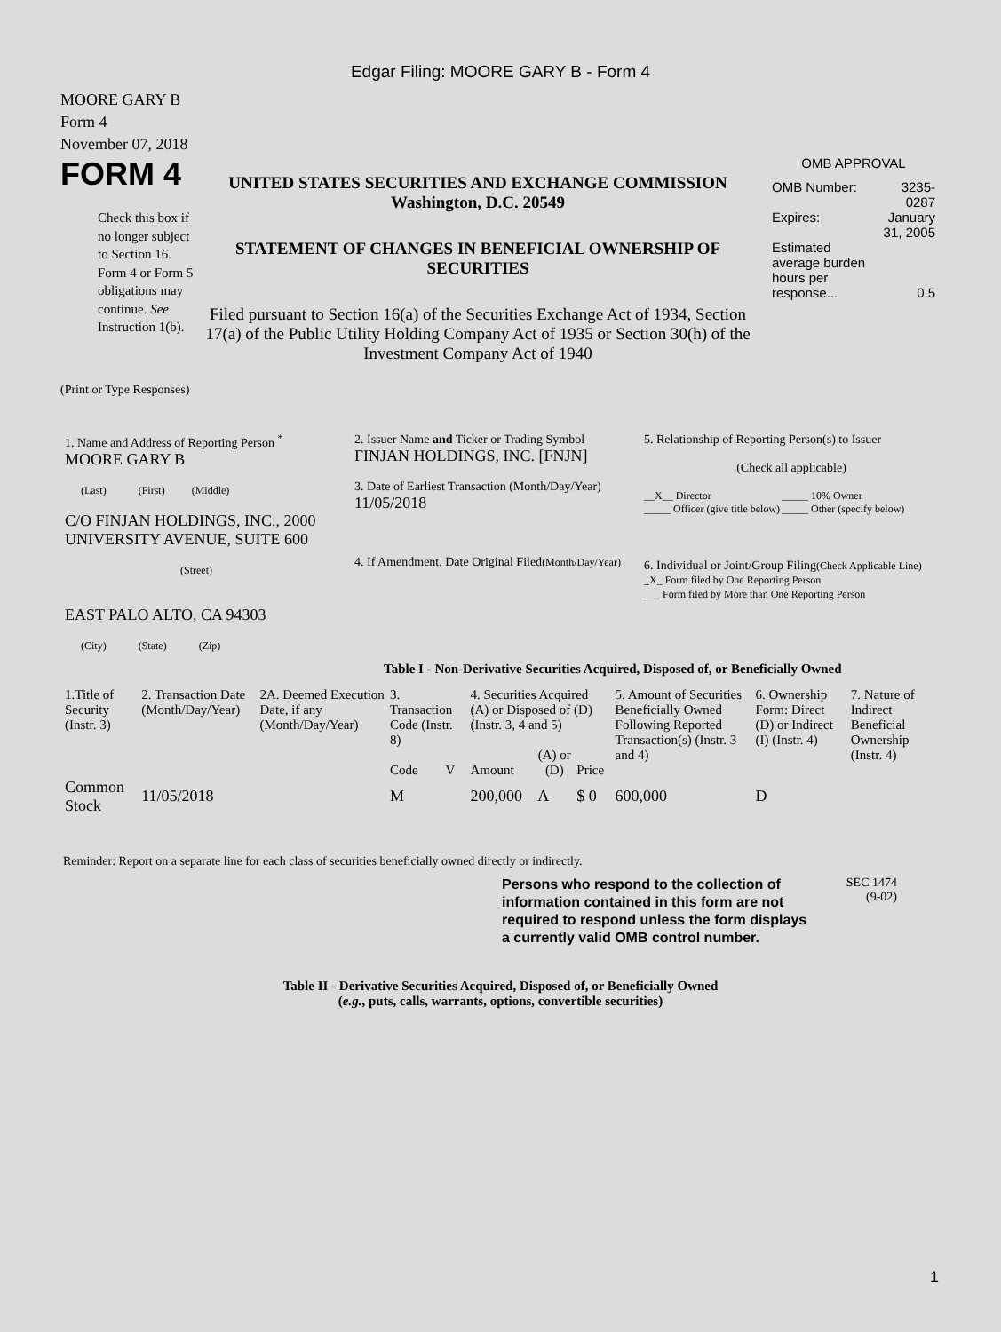Edgar Filing: MOORE GARY B - Form 4
MOORE GARY B
Form 4
November 07, 2018
FORM 4
Check this box if no longer subject to Section 16. Form 4 or Form 5 obligations may continue. See Instruction 1(b).
UNITED STATES SECURITIES AND EXCHANGE COMMISSION
Washington, D.C. 20549
STATEMENT OF CHANGES IN BENEFICIAL OWNERSHIP OF SECURITIES
Filed pursuant to Section 16(a) of the Securities Exchange Act of 1934, Section 17(a) of the Public Utility Holding Company Act of 1935 or Section 30(h) of the Investment Company Act of 1940
OMB APPROVAL
| OMB Number: | 3235-0287 |
| Expires: | January 31, 2005 |
| Estimated average burden hours per response... | 0.5 |
(Print or Type Responses)
| 1. Name and Address of Reporting Person <sup>*</sup> MOORE GARY B (Last) (First) (Middle) C/O FINJAN HOLDINGS, INC., 2000 UNIVERSITY AVENUE, SUITE 600 (Street) EAST PALO ALTO, CA 94303 (City) (State) (Zip) | 2. Issuer Name and Ticker or Trading Symbol FINJAN HOLDINGS, INC. [FNJN] 3. Date of Earliest Transaction (Month/Day/Year) 11/05/2018 4. If Amendment, Date Original Filed (Month/Day/Year) | 5. Relationship of Reporting Person(s) to Issuer (Check all applicable) __X__ Director _____ Officer (give title below) _____ 10% Owner _____ Other (specify below) 6. Individual or Joint/Group Filing (Check Applicable Line) _X_ Form filed by One Reporting Person ___ Form filed by More than One Reporting Person |
Table I - Non-Derivative Securities Acquired, Disposed of, or Beneficially Owned
| 1.Title of Security (Instr. 3) | 2. Transaction Date (Month/Day/Year) | 2A. Deemed Execution Date, if any (Month/Day/Year) | 3. Transaction Code (Instr. 8) | | 4. Securities Acquired (A) or Disposed of (D) (Instr. 3, 4 and 5) | | | 5. Amount of Securities Beneficially Owned Following Reported Transaction(s) (Instr. 3 and 4) | 6. Ownership Form: Direct (D) or Indirect (I) (Instr. 4) | 7. Nature of Indirect Beneficial Ownership (Instr. 4) |
| --- | --- | --- | --- | --- | --- | --- | --- | --- | --- | --- |
| | | | Code | V | Amount | (A) or (D) | Price | | | |
| Common Stock | 11/05/2018 | | M | | 200,000 | A | $ 0 | 600,000 | D | |
Reminder: Report on a separate line for each class of securities beneficially owned directly or indirectly.
Persons who respond to the collection of information contained in this form are not required to respond unless the form displays a currently valid OMB control number.
SEC 1474
(9-02)
Table II - Derivative Securities Acquired, Disposed of, or Beneficially Owned
(e.g., puts, calls, warrants, options, convertible securities)
1